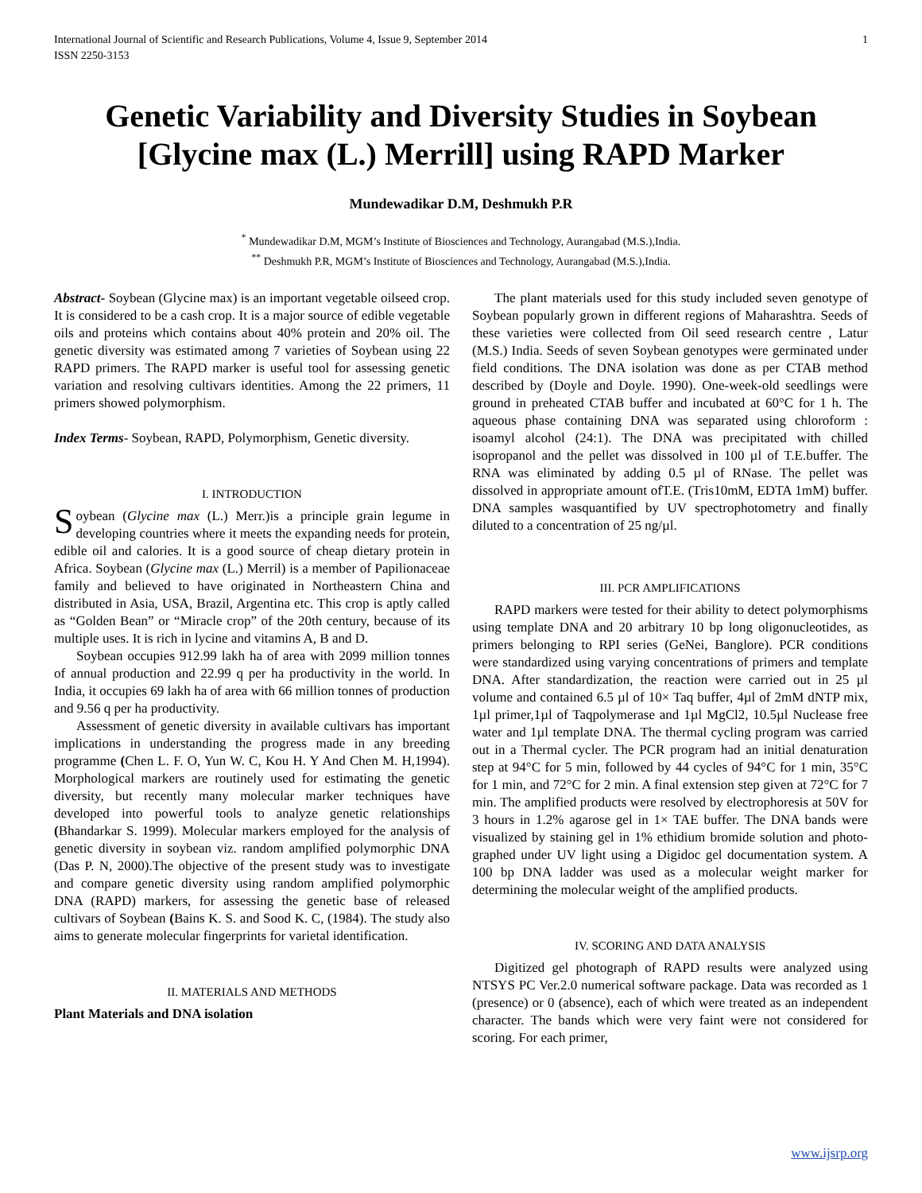International Journal of Scientific and Research Publications, Volume 4, Issue 9, September 2014
ISSN 2250-3153 1
Genetic Variability and Diversity Studies in Soybean [Glycine max (L.) Merrill] using RAPD Marker
Mundewadikar D.M, Deshmukh P.R
<sup>*</sup> Mundewadikar D.M, MGM’s Institute of Biosciences and Technology, Aurangabad (M.S.),India.
<sup>**</sup> Deshmukh P.R, MGM’s Institute of Biosciences and Technology, Aurangabad (M.S.),India.
Abstract- Soybean (Glycine max) is an important vegetable oilseed crop. It is considered to be a cash crop. It is a major source of edible vegetable oils and proteins which contains about 40% protein and 20% oil. The genetic diversity was estimated among 7 varieties of Soybean using 22 RAPD primers. The RAPD marker is useful tool for assessing genetic variation and resolving cultivars identities. Among the 22 primers, 11 primers showed polymorphism.
Index Terms- Soybean, RAPD, Polymorphism, Genetic diversity.
I. INTRODUCTION
Soybean (Glycine max (L.) Merr.)is a principle grain legume in developing countries where it meets the expanding needs for protein, edible oil and calories. It is a good source of cheap dietary protein in Africa. Soybean (Glycine max (L.) Merril) is a member of Papilionaceae family and believed to have originated in Northeastern China and distributed in Asia, USA, Brazil, Argentina etc. This crop is aptly called as “Golden Bean” or “Miracle crop” of the 20th century, because of its multiple uses. It is rich in lycine and vitamins A, B and D.
Soybean occupies 912.99 lakh ha of area with 2099 million tonnes of annual production and 22.99 q per ha productivity in the world. In India, it occupies 69 lakh ha of area with 66 million tonnes of production and 9.56 q per ha productivity.
Assessment of genetic diversity in available cultivars has important implications in understanding the progress made in any breeding programme (Chen L. F. O, Yun W. C, Kou H. Y And Chen M. H,1994). Morphological markers are routinely used for estimating the genetic diversity, but recently many molecular marker techniques have developed into powerful tools to analyze genetic relationships (Bhandarkar S. 1999). Molecular markers employed for the analysis of genetic diversity in soybean viz. random amplified polymorphic DNA (Das P. N, 2000).The objective of the present study was to investigate and compare genetic diversity using random amplified polymorphic DNA (RAPD) markers, for assessing the genetic base of released cultivars of Soybean (Bains K. S. and Sood K. C, (1984). The study also aims to generate molecular fingerprints for varietal identification.
II. MATERIALS AND METHODS
Plant Materials and DNA isolation
The plant materials used for this study included seven genotype of Soybean popularly grown in different regions of Maharashtra. Seeds of these varieties were collected from Oil seed research centre , Latur (M.S.) India. Seeds of seven Soybean genotypes were germinated under field conditions. The DNA isolation was done as per CTAB method described by (Doyle and Doyle. 1990). One-week-old seedlings were ground in preheated CTAB buffer and incubated at 60°C for 1 h. The aqueous phase containing DNA was separated using chloroform : isoamyl alcohol (24:1). The DNA was precipitated with chilled isopropanol and the pellet was dissolved in 100 µl of T.E.buffer. The RNA was eliminated by adding 0.5 µl of RNase. The pellet was dissolved in appropriate amount ofT.E. (Tris10mM, EDTA 1mM) buffer. DNA samples wasquantified by UV spectrophotometry and finally diluted to a concentration of 25 ng/µl.
III. PCR AMPLIFICATIONS
RAPD markers were tested for their ability to detect polymorphisms using template DNA and 20 arbitrary 10 bp long oligonucleotides, as primers belonging to RPI series (GeNei, Banglore). PCR conditions were standardized using varying concentrations of primers and template DNA. After standardization, the reaction were carried out in 25 µl volume and contained 6.5 µl of 10× Taq buffer, 4µl of 2mM dNTP mix, 1µl primer,1µl of Taqpolymerase and 1µl MgCl2, 10.5µl Nuclease free water and 1µl template DNA. The thermal cycling program was carried out in a Thermal cycler. The PCR program had an initial denaturation step at 94°C for 5 min, followed by 44 cycles of 94°C for 1 min, 35°C for 1 min, and 72°C for 2 min. A final extension step given at 72°C for 7 min. The amplified products were resolved by electrophoresis at 50V for 3 hours in 1.2% agarose gel in 1× TAE buffer. The DNA bands were visualized by staining gel in 1% ethidium bromide solution and photo- graphed under UV light using a Digidoc gel documentation system. A 100 bp DNA ladder was used as a molecular weight marker for determining the molecular weight of the amplified products.
IV. SCORING AND DATA ANALYSIS
Digitized gel photograph of RAPD results were analyzed using NTSYS PC Ver.2.0 numerical software package. Data was recorded as 1 (presence) or 0 (absence), each of which were treated as an independent character. The bands which were very faint were not considered for scoring. For each primer,
www.ijsrp.org